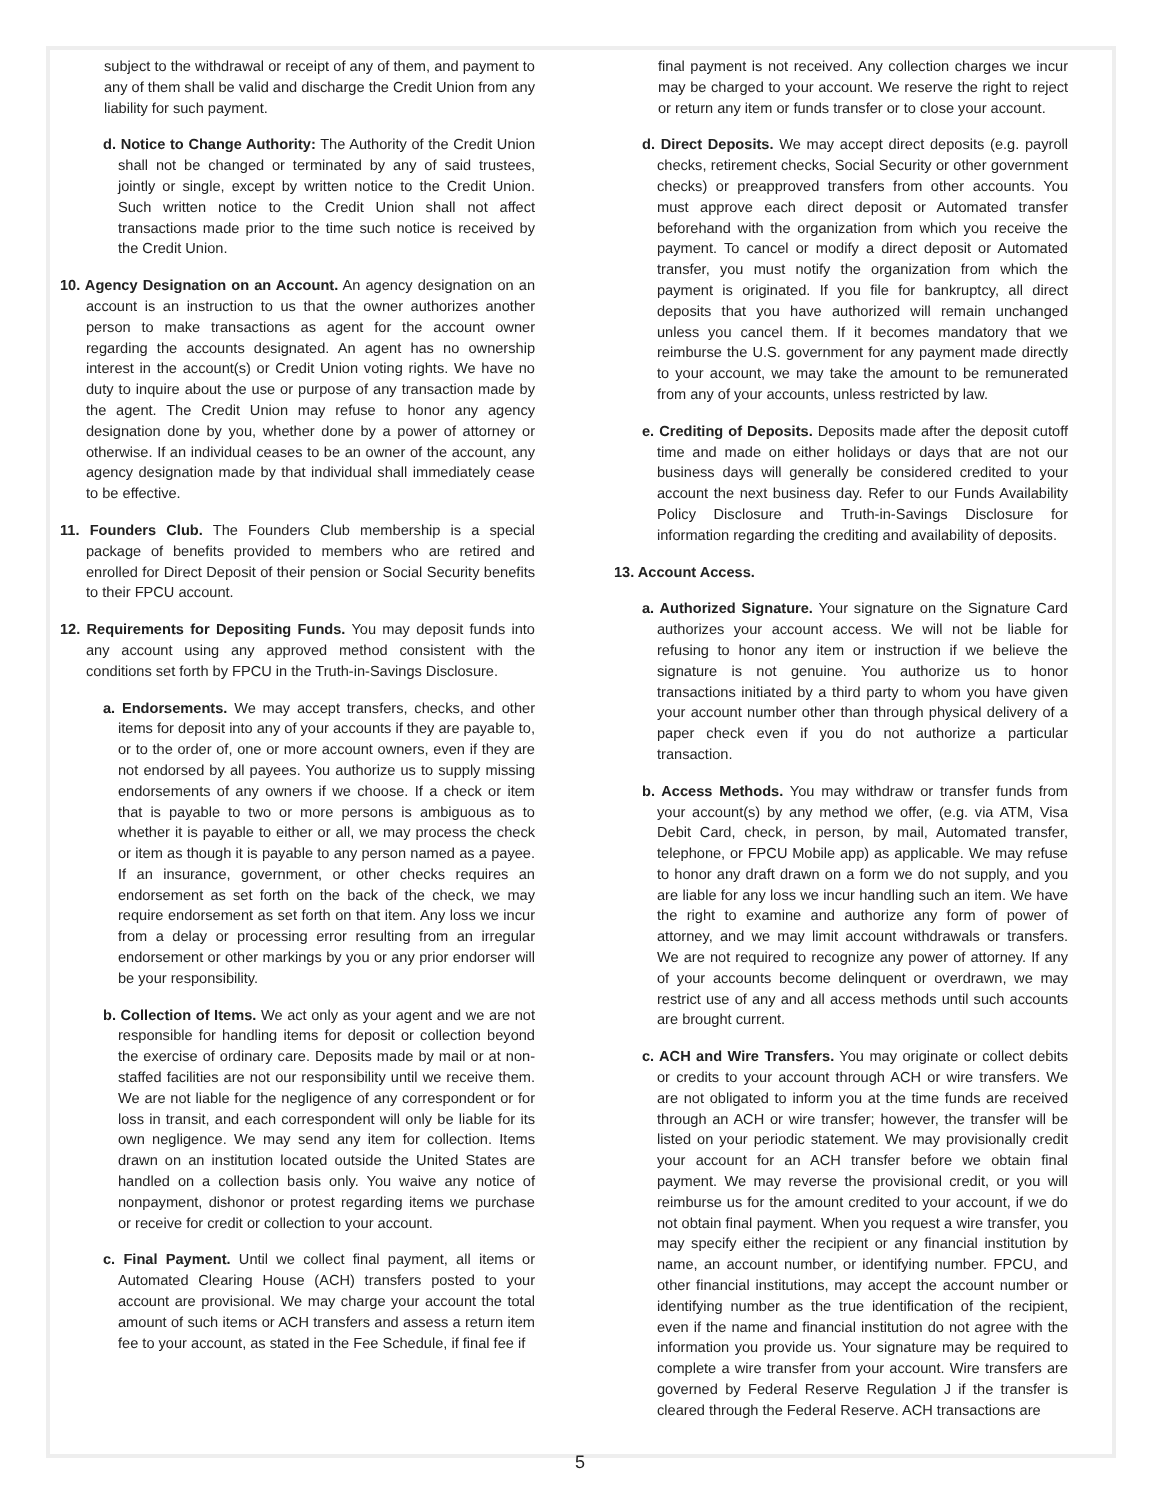subject to the withdrawal or receipt of any of them, and payment to any of them shall be valid and discharge the Credit Union from any liability for such payment.
d. Notice to Change Authority: The Authority of the Credit Union shall not be changed or terminated by any of said trustees, jointly or single, except by written notice to the Credit Union. Such written notice to the Credit Union shall not affect transactions made prior to the time such notice is received by the Credit Union.
10. Agency Designation on an Account. An agency designation on an account is an instruction to us that the owner authorizes another person to make transactions as agent for the account owner regarding the accounts designated. An agent has no ownership interest in the account(s) or Credit Union voting rights. We have no duty to inquire about the use or purpose of any transaction made by the agent. The Credit Union may refuse to honor any agency designation done by you, whether done by a power of attorney or otherwise. If an individual ceases to be an owner of the account, any agency designation made by that individual shall immediately cease to be effective.
11. Founders Club. The Founders Club membership is a special package of benefits provided to members who are retired and enrolled for Direct Deposit of their pension or Social Security benefits to their FPCU account.
12. Requirements for Depositing Funds. You may deposit funds into any account using any approved method consistent with the conditions set forth by FPCU in the Truth-in-Savings Disclosure.
a. Endorsements. We may accept transfers, checks, and other items for deposit into any of your accounts if they are payable to, or to the order of, one or more account owners, even if they are not endorsed by all payees. You authorize us to supply missing endorsements of any owners if we choose. If a check or item that is payable to two or more persons is ambiguous as to whether it is payable to either or all, we may process the check or item as though it is payable to any person named as a payee. If an insurance, government, or other checks requires an endorsement as set forth on the back of the check, we may require endorsement as set forth on that item. Any loss we incur from a delay or processing error resulting from an irregular endorsement or other markings by you or any prior endorser will be your responsibility.
b. Collection of Items. We act only as your agent and we are not responsible for handling items for deposit or collection beyond the exercise of ordinary care. Deposits made by mail or at non-staffed facilities are not our responsibility until we receive them. We are not liable for the negligence of any correspondent or for loss in transit, and each correspondent will only be liable for its own negligence. We may send any item for collection. Items drawn on an institution located outside the United States are handled on a collection basis only. You waive any notice of nonpayment, dishonor or protest regarding items we purchase or receive for credit or collection to your account.
c. Final Payment. Until we collect final payment, all items or Automated Clearing House (ACH) transfers posted to your account are provisional. We may charge your account the total amount of such items or ACH transfers and assess a return item fee to your account, as stated in the Fee Schedule, if final fee if
final payment is not received. Any collection charges we incur may be charged to your account. We reserve the right to reject or return any item or funds transfer or to close your account.
d. Direct Deposits. We may accept direct deposits (e.g. payroll checks, retirement checks, Social Security or other government checks) or preapproved transfers from other accounts. You must approve each direct deposit or Automated transfer beforehand with the organization from which you receive the payment. To cancel or modify a direct deposit or Automated transfer, you must notify the organization from which the payment is originated. If you file for bankruptcy, all direct deposits that you have authorized will remain unchanged unless you cancel them. If it becomes mandatory that we reimburse the U.S. government for any payment made directly to your account, we may take the amount to be remunerated from any of your accounts, unless restricted by law.
e. Crediting of Deposits. Deposits made after the deposit cutoff time and made on either holidays or days that are not our business days will generally be considered credited to your account the next business day. Refer to our Funds Availability Policy Disclosure and Truth-in-Savings Disclosure for information regarding the crediting and availability of deposits.
13. Account Access.
a. Authorized Signature. Your signature on the Signature Card authorizes your account access. We will not be liable for refusing to honor any item or instruction if we believe the signature is not genuine. You authorize us to honor transactions initiated by a third party to whom you have given your account number other than through physical delivery of a paper check even if you do not authorize a particular transaction.
b. Access Methods. You may withdraw or transfer funds from your account(s) by any method we offer, (e.g. via ATM, Visa Debit Card, check, in person, by mail, Automated transfer, telephone, or FPCU Mobile app) as applicable. We may refuse to honor any draft drawn on a form we do not supply, and you are liable for any loss we incur handling such an item. We have the right to examine and authorize any form of power of attorney, and we may limit account withdrawals or transfers. We are not required to recognize any power of attorney. If any of your accounts become delinquent or overdrawn, we may restrict use of any and all access methods until such accounts are brought current.
c. ACH and Wire Transfers. You may originate or collect debits or credits to your account through ACH or wire transfers. We are not obligated to inform you at the time funds are received through an ACH or wire transfer; however, the transfer will be listed on your periodic statement. We may provisionally credit your account for an ACH transfer before we obtain final payment. We may reverse the provisional credit, or you will reimburse us for the amount credited to your account, if we do not obtain final payment. When you request a wire transfer, you may specify either the recipient or any financial institution by name, an account number, or identifying number. FPCU, and other financial institutions, may accept the account number or identifying number as the true identification of the recipient, even if the name and financial institution do not agree with the information you provide us. Your signature may be required to complete a wire transfer from your account. Wire transfers are governed by Federal Reserve Regulation J if the transfer is cleared through the Federal Reserve. ACH transactions are
5